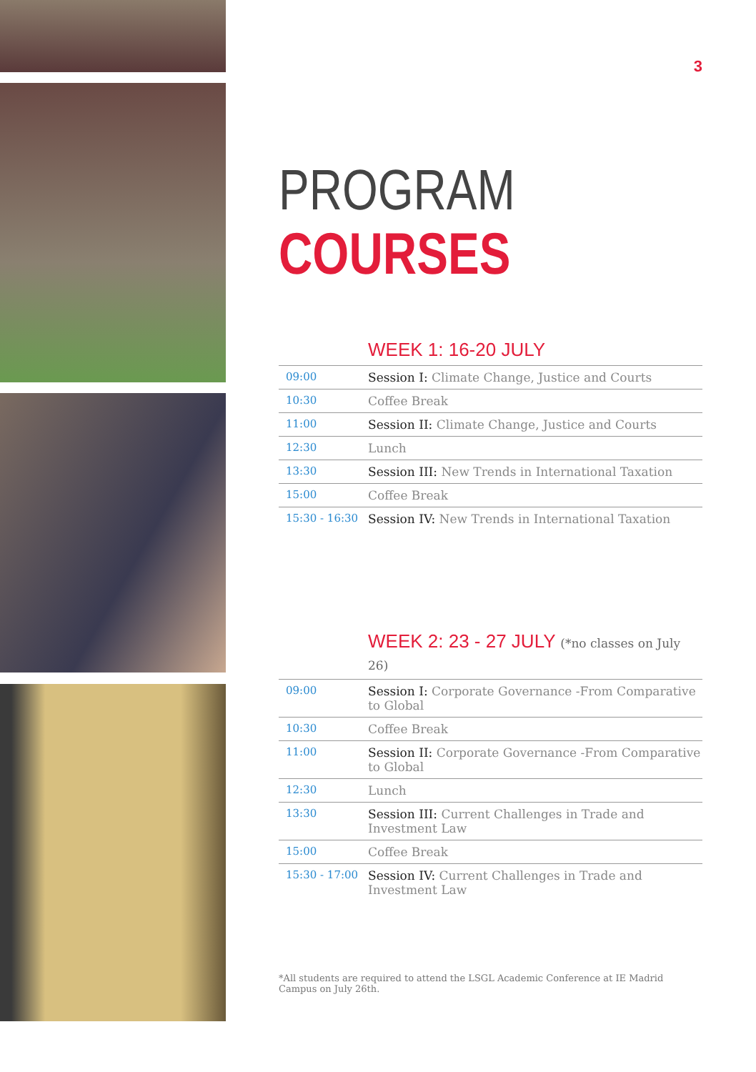3
PROGRAM
COURSES
WEEK 1: 16-20 JULY
| 09:00 | Session I: Climate Change, Justice and Courts |
| 10:30 | Coffee Break |
| 11:00 | Session II: Climate Change, Justice and Courts |
| 12:30 | Lunch |
| 13:30 | Session III: New Trends in International Taxation |
| 15:00 | Coffee Break |
| 15:30 - 16:30 | Session IV: New Trends in International Taxation |
WEEK 2: 23 - 27 JULY (*no classes on July 26)
| 09:00 | Session I: Corporate Governance -From Comparative to Global |
| 10:30 | Coffee Break |
| 11:00 | Session II: Corporate Governance -From Comparative to Global |
| 12:30 | Lunch |
| 13:30 | Session III: Current Challenges in Trade and Investment Law |
| 15:00 | Coffee Break |
| 15:30 - 17:00 | Session IV: Current Challenges in Trade and Investment Law |
*All students are required to attend the LSGL Academic Conference at IE Madrid Campus on July 26th.